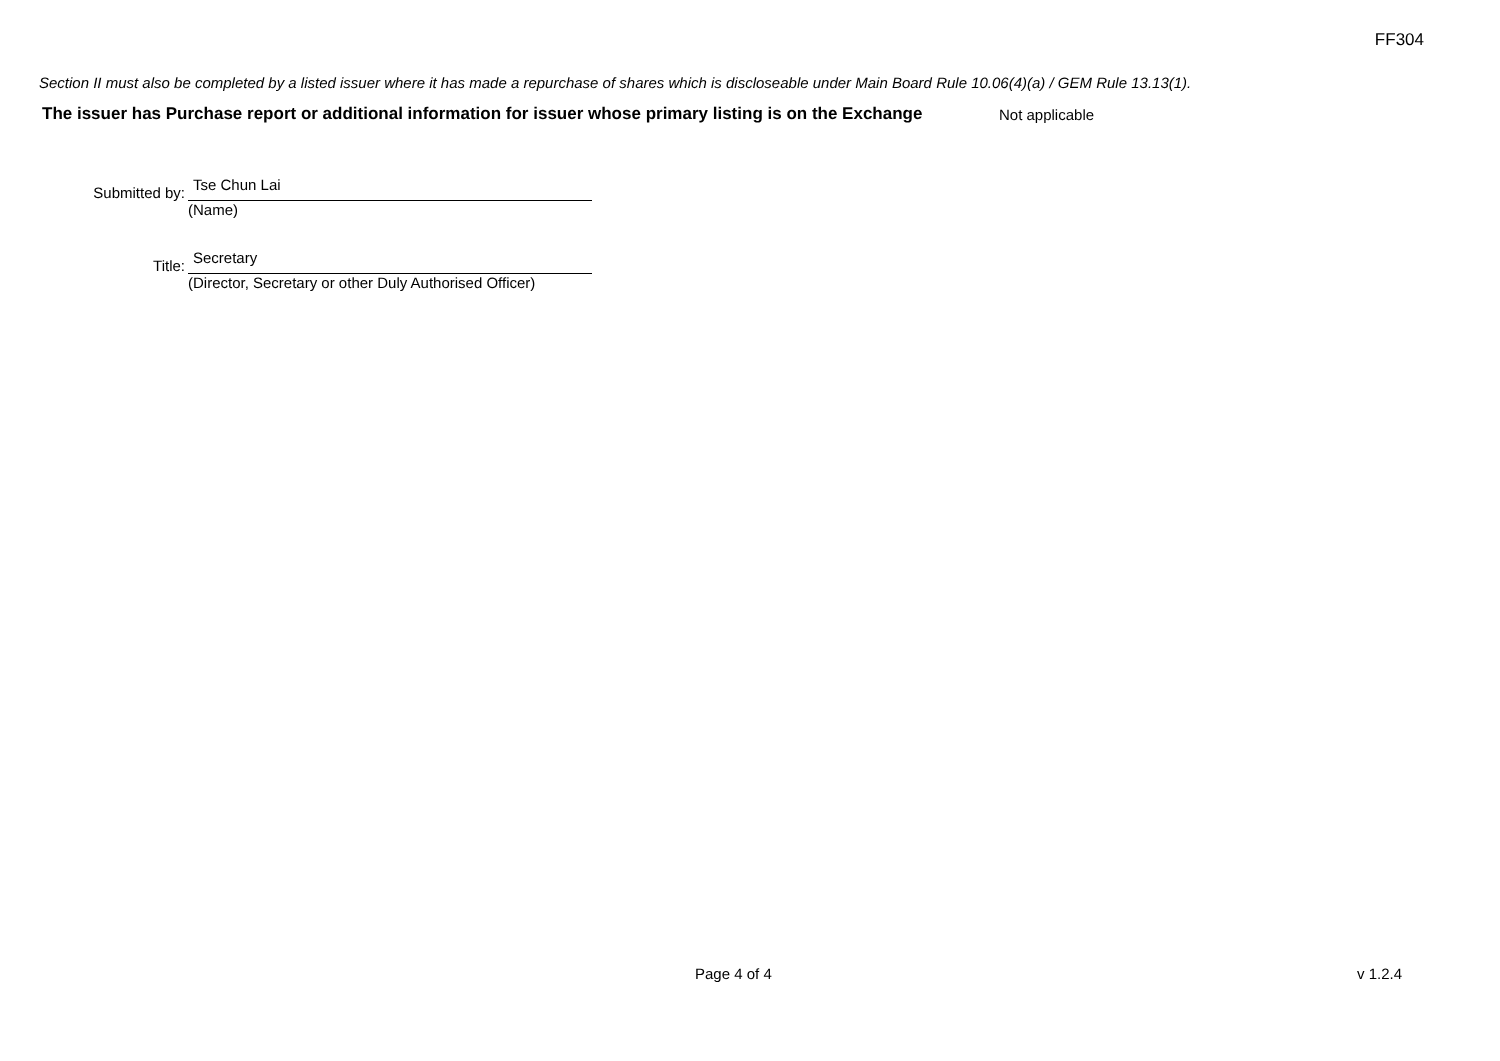FF304
Section II must also be completed by a listed issuer where it has made a repurchase of shares which is discloseable under Main Board Rule 10.06(4)(a) / GEM Rule 13.13(1).
The issuer has Purchase report or additional information for issuer whose primary listing is on the Exchange
Not applicable
Submitted by:
Tse Chun Lai
(Name)
Title:
Secretary
(Director, Secretary or other Duly Authorised Officer)
Page 4 of 4 v 1.2.4